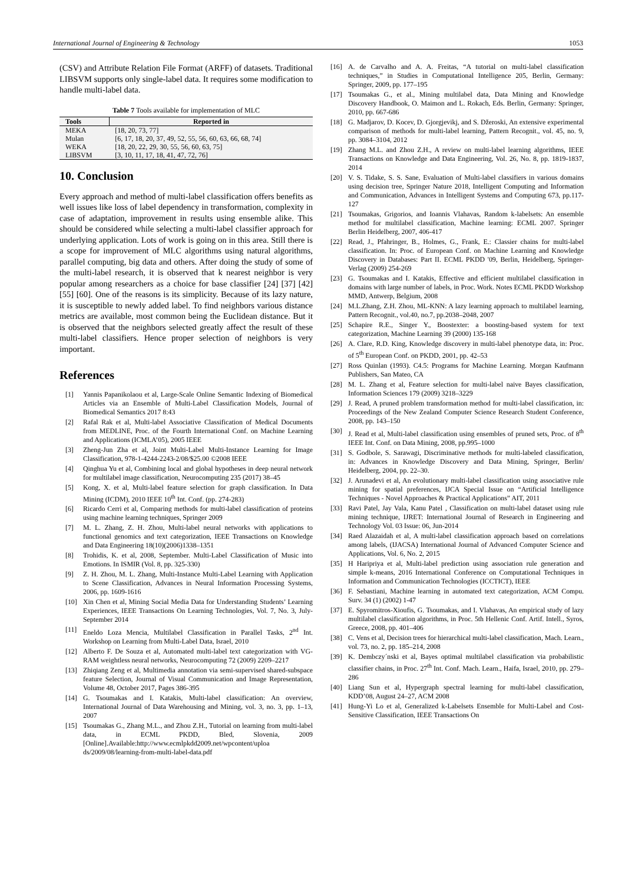International Journal of Engineering & Technology 1053
(CSV) and Attribute Relation File Format (ARFF) of datasets. Traditional LIBSVM supports only single-label data. It requires some modification to handle multi-label data.
Table 7 Tools available for implementation of MLC
| Tools | Reported in |
| --- | --- |
| MEKA | [18, 20, 73, 77] |
| Mulan | [6, 17, 18, 20, 37, 49, 52, 55, 56, 60, 63, 66, 68, 74] |
| WEKA | [18, 20, 22, 29, 30, 55, 56, 60, 63, 75] |
| LIBSVM | [3, 10, 11, 17, 18, 41, 47, 72, 76] |
10. Conclusion
Every approach and method of multi-label classification offers benefits as well issues like loss of label dependency in transformation, complexity in case of adaptation, improvement in results using ensemble alike. This should be considered while selecting a multi-label classifier approach for underlying application. Lots of work is going on in this area. Still there is a scope for improvement of MLC algorithms using natural algorithms, parallel computing, big data and others. After doing the study of some of the multi-label research, it is observed that k nearest neighbor is very popular among researchers as a choice for base classifier [24] [37] [42] [55] [60]. One of the reasons is its simplicity. Because of its lazy nature, it is susceptible to newly added label. To find neighbors various distance metrics are available, most common being the Euclidean distance. But it is observed that the neighbors selected greatly affect the result of these multi-label classifiers. Hence proper selection of neighbors is very important.
References
[1] Yannis Papanikolaou et al, Large-Scale Online Semantic Indexing of Biomedical Articles via an Ensemble of Multi-Label Classification Models, Journal of Biomedical Semantics 2017 8:43
[2] Rafal Rak et al, Multi-label Associative Classification of Medical Documents from MEDLINE, Proc. of the Fourth International Conf. on Machine Learning and Applications (ICMLA’05), 2005 IEEE
[3] Zheng-Jun Zha et al, Joint Multi-Label Multi-Instance Learning for Image Classification, 978-1-4244-2243-2/08/$25.00 ©2008 IEEE
[4] Qinghua Yu et al, Combining local and global hypotheses in deep neural network for multilabel image classification, Neurocomputing 235 (2017) 38–45
[5] Kong, X. et al, Multi-label feature selection for graph classification. In Data Mining (ICDM), 2010 IEEE 10<sup>th</sup> Int. Conf. (pp. 274-283)
[6] Ricardo Cerri et al, Comparing methods for multi-label classification of proteins using machine learning techniques, Springer 2009
[7] M. L. Zhang, Z. H. Zhou, Multi-label neural networks with applications to functional genomics and text categorization, IEEE Transactions on Knowledge and Data Engineering 18(10)(2006)1338–1351
[8] Trohidis, K. et al, 2008, September. Multi-Label Classification of Music into Emotions. In ISMIR (Vol. 8, pp. 325-330)
[9] Z. H. Zhou, M. L. Zhang, Multi-Instance Multi-Label Learning with Application to Scene Classification, Advances in Neural Information Processing Systems, 2006, pp. 1609-1616
[10] Xin Chen et al, Mining Social Media Data for Understanding Students’ Learning Experiences, IEEE Transactions On Learning Technologies, Vol. 7, No. 3, July-September 2014
[11] Eneldo Loza Mencia, Multilabel Classification in Parallel Tasks, 2<sup>nd</sup> Int. Workshop on Learning from Multi-Label Data, Israel, 2010
[12] Alberto F. De Souza et al, Automated multi-label text categorization with VG-RAM weightless neural networks, Neurocomputing 72 (2009) 2209–2217
[13] Zhiqiang Zeng et al, Multimedia annotation via semi-supervised shared-subspace feature Selection, Journal of Visual Communication and Image Representation, Volume 48, October 2017, Pages 386-395
[14] G. Tsoumakas and I. Katakis, Multi-label classification: An overview, International Journal of Data Warehousing and Mining, vol. 3, no. 3, pp. 1–13, 2007
[15] Tsoumakas G., Zhang M.L., and Zhou Z.H., Tutorial on learning from multi-label data, in ECML PKDD, Bled, Slovenia, 2009 [Online].Available:http://www.ecmlpkdd2009.net/wpcontent/uploa ds/2009/08/learning-from-multi-label-data.pdf
[16] A. de Carvalho and A. A. Freitas, “A tutorial on multi-label classification techniques,” in Studies in Computational Intelligence 205, Berlin, Germany: Springer, 2009, pp. 177–195
[17] Tsoumakas G., et al., Mining multilabel data, Data Mining and Knowledge Discovery Handbook, O. Maimon and L. Rokach, Eds. Berlin, Germany: Springer, 2010, pp. 667-686
[18] G. Madjarov, D. Kocev, D. Gjorgjevikj, and S. Džeroski, An extensive experimental comparison of methods for multi-label learning, Pattern Recognit., vol. 45, no. 9, pp. 3084–3104, 2012
[19] Zhang M.L. and Zhou Z.H., A review on multi-label learning algorithms, IEEE Transactions on Knowledge and Data Engineering, Vol. 26, No. 8, pp. 1819-1837, 2014
[20] V. S. Tidake, S. S. Sane, Evaluation of Multi-label classifiers in various domains using decision tree, Springer Nature 2018, Intelligent Computing and Information and Communication, Advances in Intelligent Systems and Computing 673, pp.117-127
[21] Tsoumakas, Grigorios, and Ioannis Vlahavas, Random k-labelsets: An ensemble method for multilabel classification, Machine learning: ECML 2007. Springer Berlin Heidelberg, 2007, 406-417
[22] Read, J., Pfahringer, B., Holmes, G., Frank, E.: Classier chains for multi-label classification. In: Proc. of European Conf. on Machine Learning and Knowledge Discovery in Databases: Part II. ECML PKDD '09, Berlin, Heidelberg, Springer-Verlag (2009) 254-269
[23] G. Tsoumakas and I. Katakis, Effective and efficient multilabel classification in domains with large number of labels, in Proc. Work. Notes ECML PKDD Workshop MMD, Antwerp, Belgium, 2008
[24] M.L.Zhang, Z.H. Zhou, ML-KNN: A lazy learning approach to multilabel learning, Pattern Recognit., vol.40, no.7, pp.2038–2048, 2007
[25] Schapire R.E., Singer Y., Boostexter: a boosting-based system for text categorization, Machine Learning 39 (2000) 135-168
[26] A. Clare, R.D. King, Knowledge discovery in multi-label phenotype data, in: Proc. of 5<sup>th</sup> European Conf. on PKDD, 2001, pp. 42–53
[27] Ross Quinlan (1993). C4.5: Programs for Machine Learning. Morgan Kaufmann Publishers, San Mateo, CA
[28] M. L. Zhang et al, Feature selection for multi-label naive Bayes classification, Information Sciences 179 (2009) 3218–3229
[29] J. Read, A pruned problem transformation method for multi-label classification, in: Proceedings of the New Zealand Computer Science Research Student Conference, 2008, pp. 143–150
[30] J. Read et al, Multi-label classification using ensembles of pruned sets, Proc. of 8<sup>th</sup> IEEE Int. Conf. on Data Mining, 2008, pp.995–1000
[31] S. Godbole, S. Sarawagi, Discriminative methods for multi-labeled classification, in: Advances in Knowledge Discovery and Data Mining, Springer, Berlin/ Heidelberg, 2004, pp. 22–30.
[32] J. Arunadevi et al, An evolutionary multi-label classification using associative rule mining for spatial preferences, IJCA Special Issue on “Artificial Intelligence Techniques - Novel Approaches & Practical Applications” AIT, 2011
[33] Ravi Patel, Jay Vala, Kanu Patel , Classification on multi-label dataset using rule mining technique, IJRET: International Journal of Research in Engineering and Technology Vol. 03 Issue: 06, Jun-2014
[34] Raed Alazaidah et al, A multi-label classification approach based on correlations among labels, (IJACSA) International Journal of Advanced Computer Science and Applications, Vol. 6, No. 2, 2015
[35] H Haripriya et al, Multi-label prediction using association rule generation and simple k-means, 2016 International Conference on Computational Techniques in Information and Communication Technologies (ICCTICT), IEEE
[36] F. Sebastiani, Machine learning in automated text categorization, ACM Compu. Surv. 34 (1) (2002) 1-47
[37] E. Spyromitros-Xioufis, G. Tsoumakas, and I. Vlahavas, An empirical study of lazy multilabel classification algorithms, in Proc. 5th Hellenic Conf. Artif. Intell., Syros, Greece, 2008, pp. 401–406
[38] C. Vens et al, Decision trees for hierarchical multi-label classification, Mach. Learn., vol. 73, no. 2, pp. 185–214, 2008
[39] K. Dembczy´nski et al, Bayes optimal multilabel classification via probabilistic classifier chains, in Proc. 27<sup>th</sup> Int. Conf. Mach. Learn., Haifa, Israel, 2010, pp. 279–286
[40] Liang Sun et al, Hypergraph spectral learning for multi-label classification, KDD’08, August 24–27, ACM 2008
[41] Hung-Yi Lo et al, Generalized k-Labelsets Ensemble for Multi-Label and Cost-Sensitive Classification, IEEE Transactions On